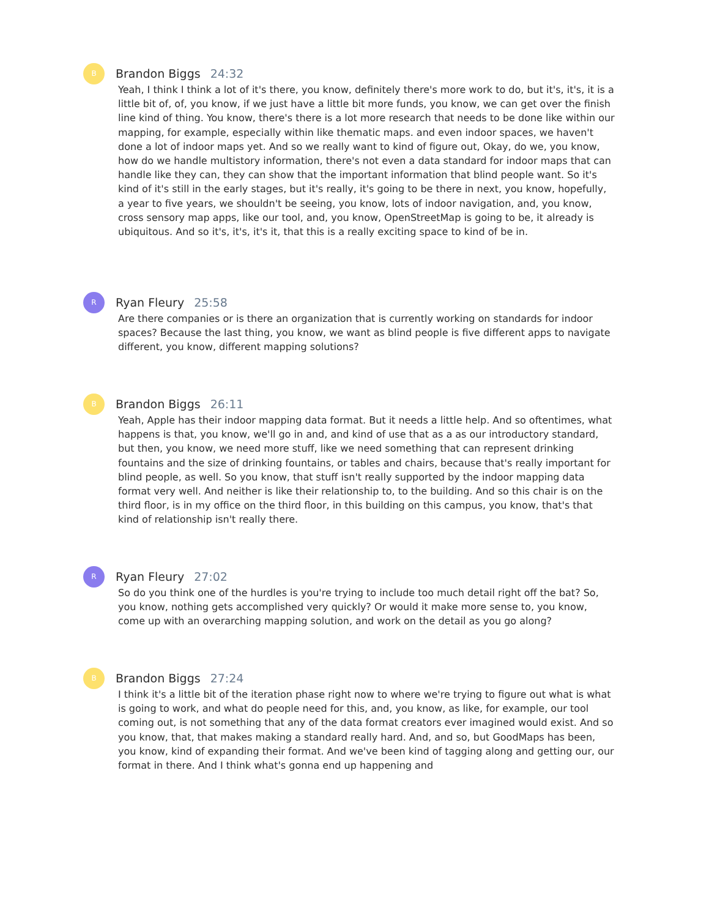B
Brandon Biggs 24:32
Yeah, I think I think a lot of it's there, you know, definitely there's more work to do, but it's, it's, it is a little bit of, of, you know, if we just have a little bit more funds, you know, we can get over the finish line kind of thing. You know, there's there is a lot more research that needs to be done like within our mapping, for example, especially within like thematic maps. and even indoor spaces, we haven't done a lot of indoor maps yet. And so we really want to kind of figure out, Okay, do we, you know, how do we handle multistory information, there's not even a data standard for indoor maps that can handle like they can, they can show that the important information that blind people want. So it's kind of it's still in the early stages, but it's really, it's going to be there in next, you know, hopefully, a year to five years, we shouldn't be seeing, you know, lots of indoor navigation, and, you know, cross sensory map apps, like our tool, and, you know, OpenStreetMap is going to be, it already is ubiquitous. And so it's, it's, it's it, that this is a really exciting space to kind of be in.
R
Ryan Fleury 25:58
Are there companies or is there an organization that is currently working on standards for indoor spaces? Because the last thing, you know, we want as blind people is five different apps to navigate different, you know, different mapping solutions?
B
Brandon Biggs 26:11
Yeah, Apple has their indoor mapping data format. But it needs a little help. And so oftentimes, what happens is that, you know, we'll go in and, and kind of use that as a as our introductory standard, but then, you know, we need more stuff, like we need something that can represent drinking fountains and the size of drinking fountains, or tables and chairs, because that's really important for blind people, as well. So you know, that stuff isn't really supported by the indoor mapping data format very well. And neither is like their relationship to, to the building. And so this chair is on the third floor, is in my office on the third floor, in this building on this campus, you know, that's that kind of relationship isn't really there.
R
Ryan Fleury 27:02
So do you think one of the hurdles is you're trying to include too much detail right off the bat? So, you know, nothing gets accomplished very quickly? Or would it make more sense to, you know, come up with an overarching mapping solution, and work on the detail as you go along?
B
Brandon Biggs 27:24
I think it's a little bit of the iteration phase right now to where we're trying to figure out what is what is going to work, and what do people need for this, and, you know, as like, for example, our tool coming out, is not something that any of the data format creators ever imagined would exist. And so you know, that, that makes making a standard really hard. And, and so, but GoodMaps has been, you know, kind of expanding their format. And we've been kind of tagging along and getting our, our format in there. And I think what's gonna end up happening and